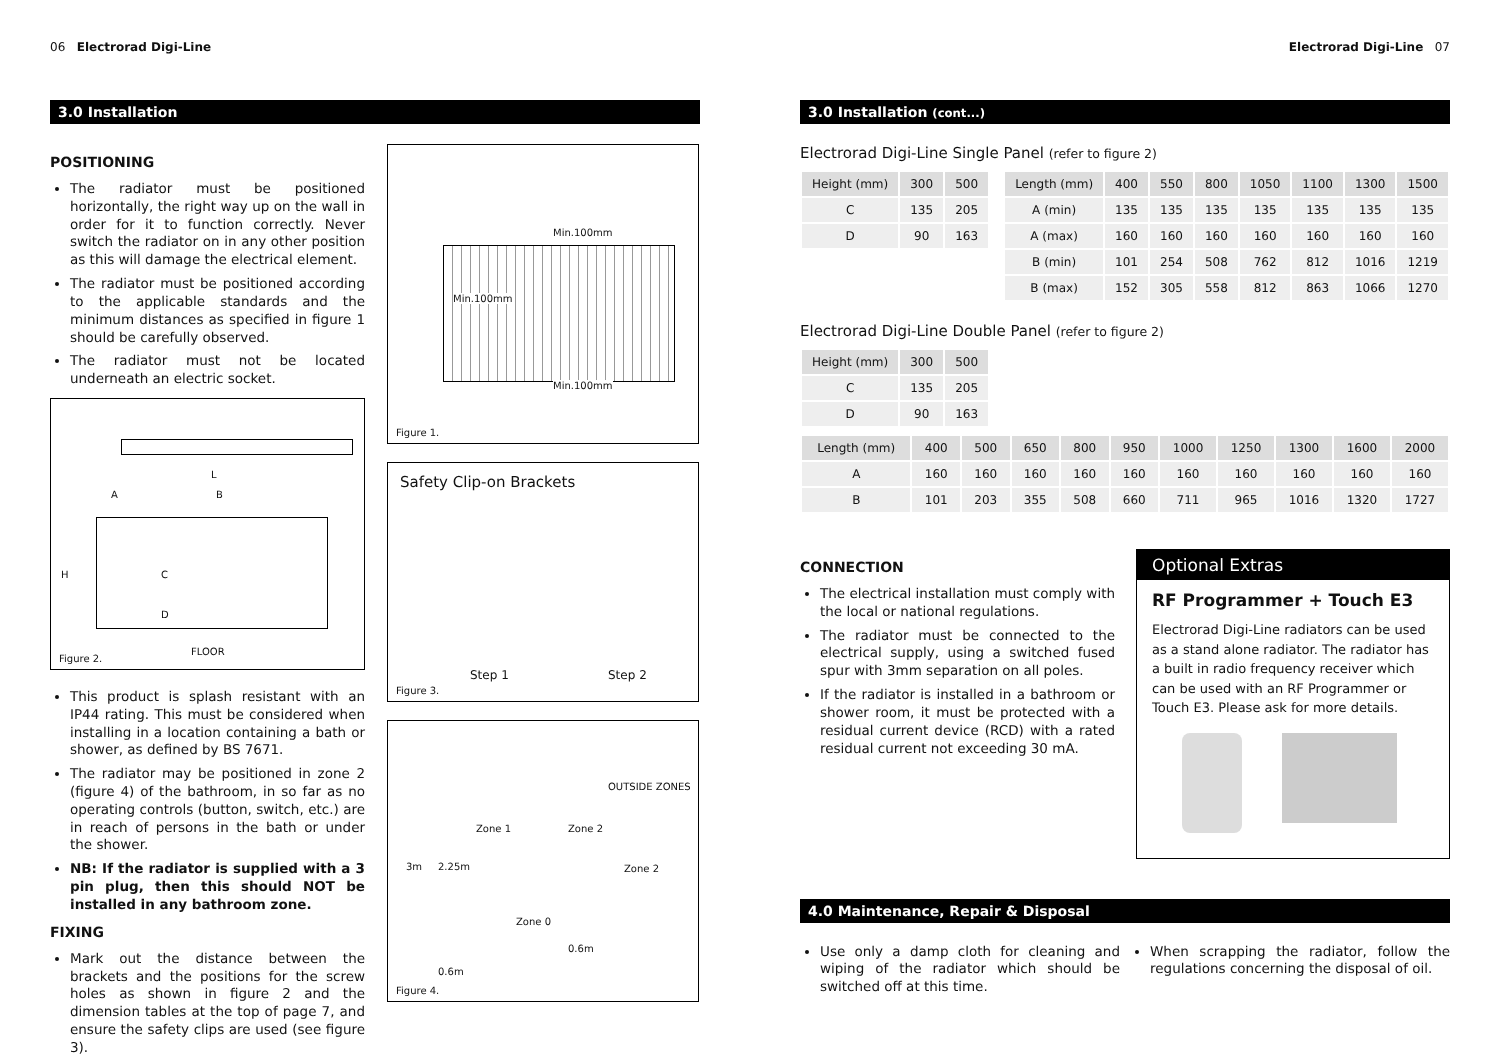06 Electrorad Digi-Line
3.0 Installation
POSITIONING
The radiator must be positioned horizontally, the right way up on the wall in order for it to function correctly. Never switch the radiator on in any other position as this will damage the electrical element.
The radiator must be positioned according to the applicable standards and the minimum distances as specified in figure 1 should be carefully observed.
The radiator must not be located underneath an electric socket.
L
A B
H C
D
FLOOR
Figure 2.
This product is splash resistant with an IP44 rating. This must be considered when installing in a location containing a bath or shower, as defined by BS 7671.
The radiator may be positioned in zone 2 (figure 4) of the bathroom, in so far as no operating controls (button, switch, etc.) are in reach of persons in the bath or under the shower.
NB: If the radiator is supplied with a 3 pin plug, then this should NOT be installed in any bathroom zone.
FIXING
Mark out the distance between the brackets and the positions for the screw holes as shown in figure 2 and the dimension tables at the top of page 7, and ensure the safety clips are used (see figure 3).
Min.100mm
Min.100mm
Min.100mm
Figure 1.
Safety Clip-on Brackets
Step 1 Step 2
Figure 3.
OUTSIDE ZONES
Zone 1 Zone 2
Zone 2
Zone 0
3m 2.25m
0.6m
0.6m
Figure 4.
Electrorad Digi-Line 07
3.0 Installation (cont...)
Electrorad Digi-Line Single Panel (refer to figure 2)
| Height (mm) | 300 | 500 |
| --- | --- | --- |
| C | 135 | 205 |
| D | 90 | 163 |
| Length (mm) | 400 | 550 | 800 | 1050 | 1100 | 1300 | 1500 |
| --- | --- | --- | --- | --- | --- | --- | --- |
| A (min) | 135 | 135 | 135 | 135 | 135 | 135 | 135 |
| A (max) | 160 | 160 | 160 | 160 | 160 | 160 | 160 |
| B (min) | 101 | 254 | 508 | 762 | 812 | 1016 | 1219 |
| B (max) | 152 | 305 | 558 | 812 | 863 | 1066 | 1270 |
Electrorad Digi-Line Double Panel (refer to figure 2)
| Height (mm) | 300 | 500 |
| --- | --- | --- |
| C | 135 | 205 |
| D | 90 | 163 |
| Length (mm) | 400 | 500 | 650 | 800 | 950 | 1000 | 1250 | 1300 | 1600 | 2000 |
| --- | --- | --- | --- | --- | --- | --- | --- | --- | --- | --- |
| A | 160 | 160 | 160 | 160 | 160 | 160 | 160 | 160 | 160 | 160 |
| B | 101 | 203 | 355 | 508 | 660 | 711 | 965 | 1016 | 1320 | 1727 |
CONNECTION
The electrical installation must comply with the local or national regulations.
The radiator must be connected to the electrical supply, using a switched fused spur with 3mm separation on all poles.
If the radiator is installed in a bathroom or shower room, it must be protected with a residual current device (RCD) with a rated residual current not exceeding 30 mA.
Optional Extras
RF Programmer + Touch E3
Electrorad Digi-Line radiators can be used as a stand alone radiator. The radiator has a built in radio frequency receiver which can be used with an RF Programmer or Touch E3. Please ask for more details.
4.0 Maintenance, Repair & Disposal
Use only a damp cloth for cleaning and wiping of the radiator which should be switched off at this time.
When scrapping the radiator, follow the regulations concerning the disposal of oil.